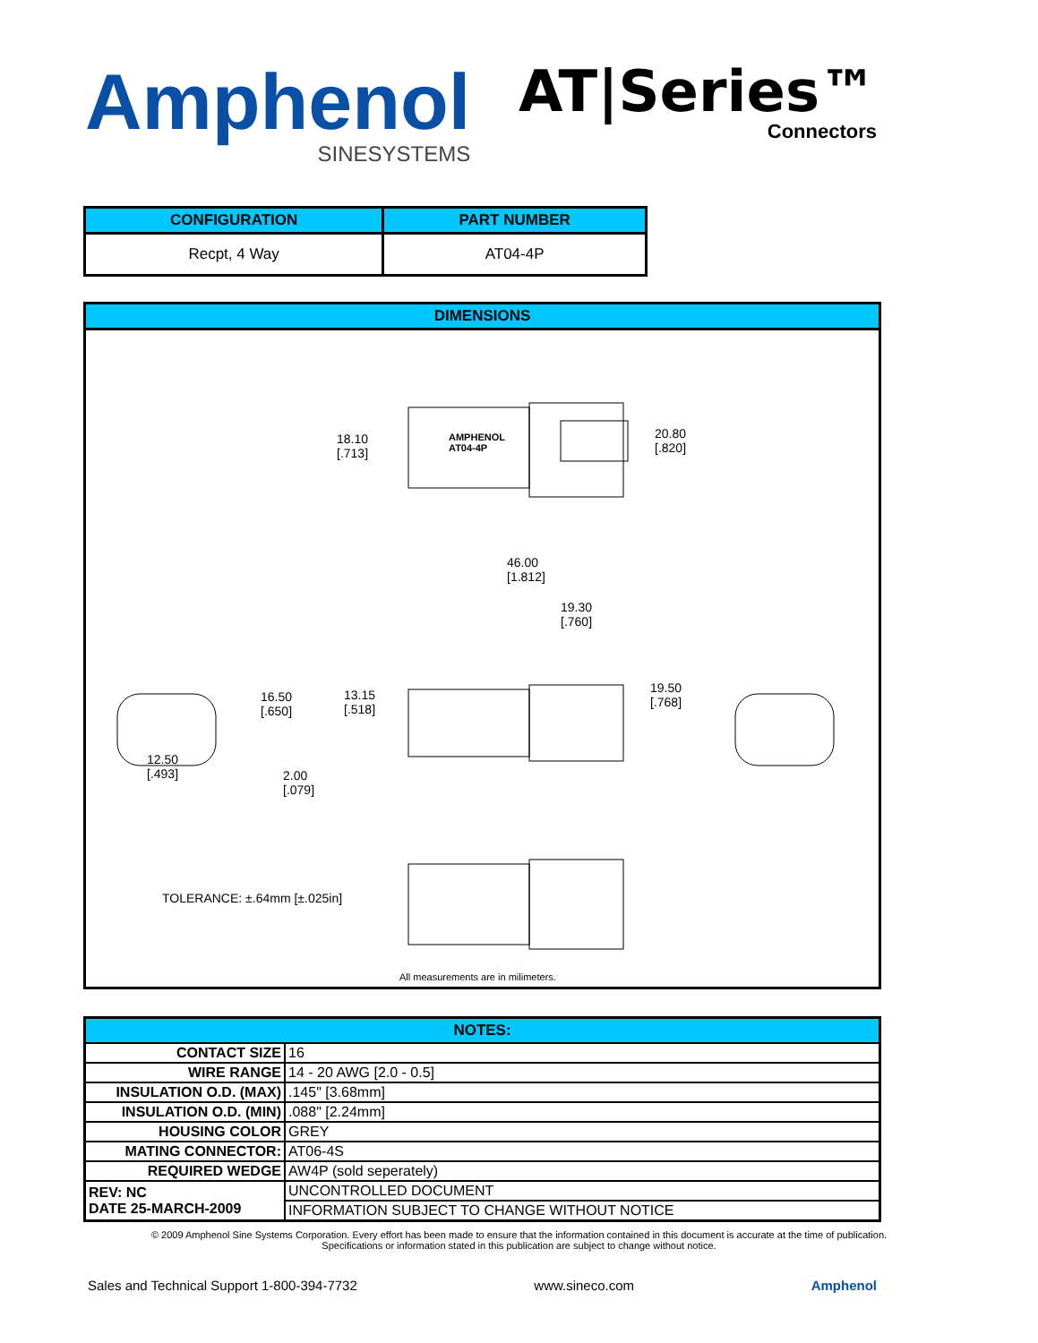Amphenol
SINESYSTEMS
AT|Series™
Connectors
| CONFIGURATION | PART NUMBER |
| --- | --- |
| Recpt, 4 Way | AT04-4P |
DIMENSIONS
AMPHENOL
AT04-4P
18.10
[.713]
20.80
[.820]
46.00
[1.812]
19.30
[.760]
16.50
[.650]
13.15
[.518]
19.50
[.768]
12.50
[.493]
2.00
[.079]
TOLERANCE: ±.64mm [±.025in]
All measurements are in milimeters.
| NOTES: | |
| --- | --- |
| CONTACT SIZE | 16 |
| WIRE RANGE | 14 - 20 AWG [2.0 - 0.5] |
| INSULATION O.D. (MAX) | .145" [3.68mm] |
| INSULATION O.D. (MIN) | .088" [2.24mm] |
| HOUSING COLOR | GREY |
| MATING CONNECTOR: | AT06-4S |
| REQUIRED WEDGE | AW4P (sold seperately) |
| REV: NC DATE 25-MARCH-2009 | UNCONTROLLED DOCUMENT |
| | INFORMATION SUBJECT TO CHANGE WITHOUT NOTICE |
© 2009 Amphenol Sine Systems Corporation. Every effort has been made to ensure that the information contained in this document is accurate at the time of publication.
Specifications or information stated in this publication are subject to change without notice.
Sales and Technical Support 1-800-394-7732 www.sineco.com Amphenol